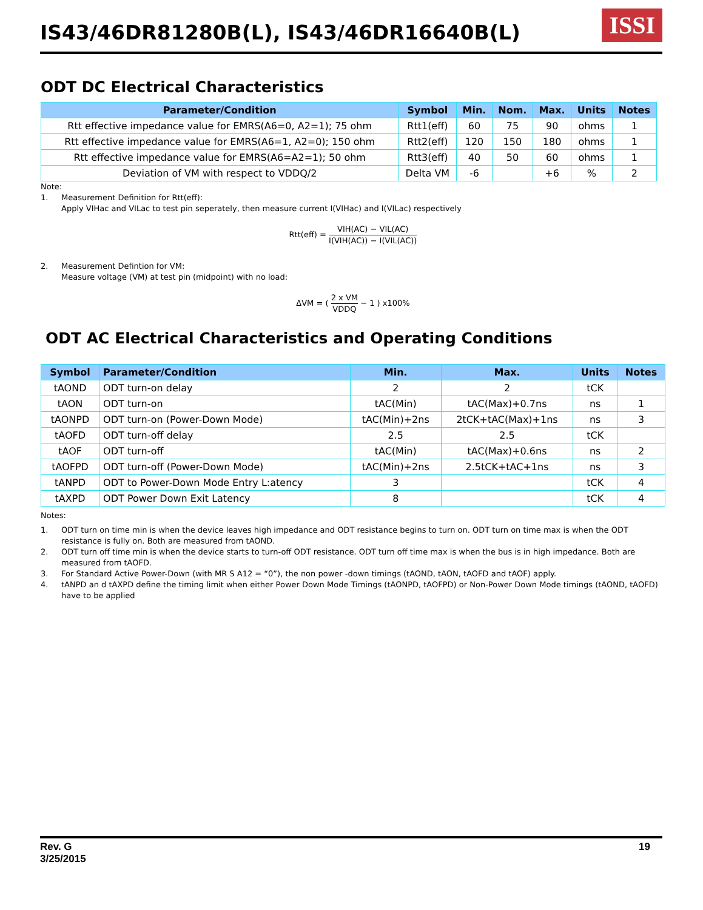IS43/46DR81280B(L), IS43/46DR16640B(L)
ISSI
ODT DC Electrical Characteristics
| Parameter/Condition | Symbol | Min. | Nom. | Max. | Units | Notes |
| --- | --- | --- | --- | --- | --- | --- |
| Rtt effective impedance value for EMRS(A6=0, A2=1); 75 ohm | Rtt1(eff) | 60 | 75 | 90 | ohms | 1 |
| Rtt effective impedance value for EMRS(A6=1, A2=0); 150 ohm | Rtt2(eff) | 120 | 150 | 180 | ohms | 1 |
| Rtt effective impedance value for EMRS(A6=A2=1); 50 ohm | Rtt3(eff) | 40 | 50 | 60 | ohms | 1 |
| Deviation of VM with respect to VDDQ/2 | Delta VM | -6 | | +6 | % | 2 |
Note:
1. Measurement Definition for Rtt(eff):
Apply VIHac and VILac to test pin seperately, then measure current I(VIHac) and I(VILac) respectively
Rtt(eff) =
VIH(AC) − VIL(AC)
I(VIH(AC)) − I(VIL(AC))
2. Measurement Defintion for VM:
Measure voltage (VM) at test pin (midpoint) with no load:
ΔVM = (
2 x VM
VDDQ
− 1 ) x100%
ODT AC Electrical Characteristics and Operating Conditions
| Symbol | Parameter/Condition | Min. | Max. | Units | Notes |
| --- | --- | --- | --- | --- | --- |
| tAOND | ODT turn-on delay | 2 | 2 | tCK | |
| tAON | ODT turn-on | tAC(Min) | tAC(Max)+0.7ns | ns | 1 |
| tAONPD | ODT turn-on (Power-Down Mode) | tAC(Min)+2ns | 2tCK+tAC(Max)+1ns | ns | 3 |
| tAOFD | ODT turn-off delay | 2.5 | 2.5 | tCK | |
| tAOF | ODT turn-off | tAC(Min) | tAC(Max)+0.6ns | ns | 2 |
| tAOFPD | ODT turn-off (Power-Down Mode) | tAC(Min)+2ns | 2.5tCK+tAC+1ns | ns | 3 |
| tANPD | ODT to Power-Down Mode Entry L:atency | 3 | | tCK | 4 |
| tAXPD | ODT Power Down Exit Latency | 8 | | tCK | 4 |
Notes:
1. ODT turn on time min is when the device leaves high impedance and ODT resistance begins to turn on. ODT turn on time max is when the ODT resistance is fully on. Both are measured from tAOND.
2. ODT turn off time min is when the device starts to turn-off ODT resistance. ODT turn off time max is when the bus is in high impedance. Both are measured from tAOFD.
3. For Standard Active Power-Down (with MR S A12 = “0”), the non power -down timings (tAOND, tAON, tAOFD and tAOF) apply.
4. tANPD an d tAXPD define the timing limit when either Power Down Mode Timings (tAONPD, tAOFPD) or Non-Power Down Mode timings (tAOND, tAOFD) have to be applied
Rev. G
3/25/2015
19